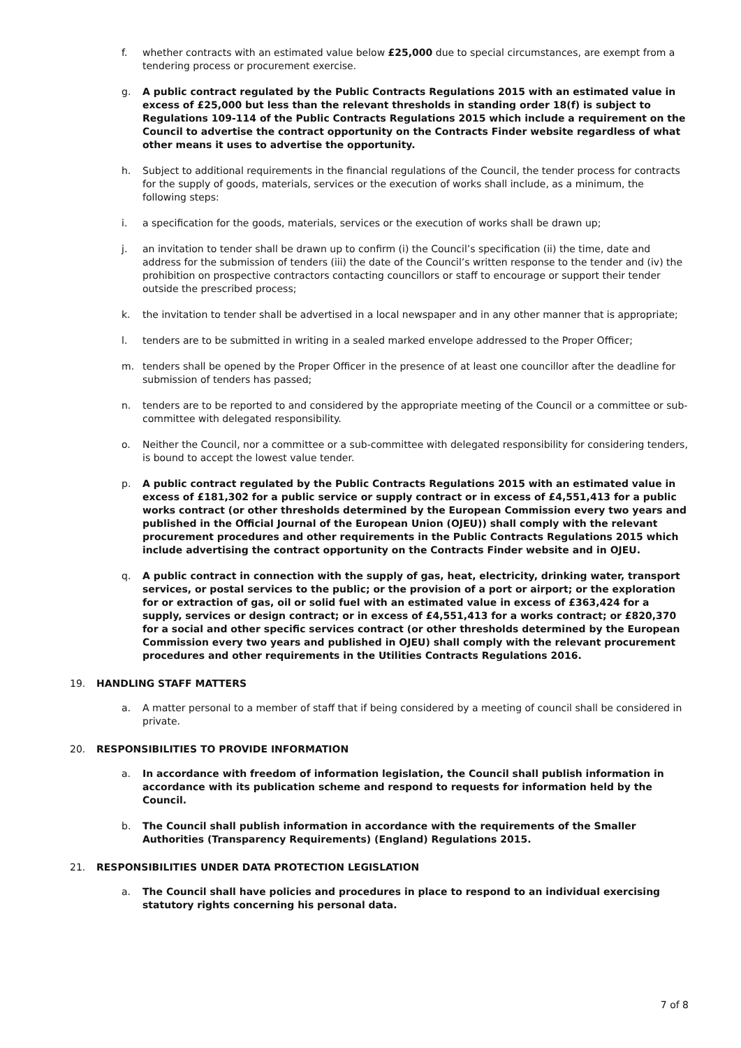f. whether contracts with an estimated value below £25,000 due to special circumstances, are exempt from a tendering process or procurement exercise.
g. A public contract regulated by the Public Contracts Regulations 2015 with an estimated value in excess of £25,000 but less than the relevant thresholds in standing order 18(f) is subject to Regulations 109-114 of the Public Contracts Regulations 2015 which include a requirement on the Council to advertise the contract opportunity on the Contracts Finder website regardless of what other means it uses to advertise the opportunity.
h. Subject to additional requirements in the financial regulations of the Council, the tender process for contracts for the supply of goods, materials, services or the execution of works shall include, as a minimum, the following steps:
i. a specification for the goods, materials, services or the execution of works shall be drawn up;
j. an invitation to tender shall be drawn up to confirm (i) the Council’s specification (ii) the time, date and address for the submission of tenders (iii) the date of the Council’s written response to the tender and (iv) the prohibition on prospective contractors contacting councillors or staff to encourage or support their tender outside the prescribed process;
k. the invitation to tender shall be advertised in a local newspaper and in any other manner that is appropriate;
l. tenders are to be submitted in writing in a sealed marked envelope addressed to the Proper Officer;
m. tenders shall be opened by the Proper Officer in the presence of at least one councillor after the deadline for submission of tenders has passed;
n. tenders are to be reported to and considered by the appropriate meeting of the Council or a committee or sub-committee with delegated responsibility.
o. Neither the Council, nor a committee or a sub-committee with delegated responsibility for considering tenders, is bound to accept the lowest value tender.
p. A public contract regulated by the Public Contracts Regulations 2015 with an estimated value in excess of £181,302 for a public service or supply contract or in excess of £4,551,413 for a public works contract (or other thresholds determined by the European Commission every two years and published in the Official Journal of the European Union (OJEU)) shall comply with the relevant procurement procedures and other requirements in the Public Contracts Regulations 2015 which include advertising the contract opportunity on the Contracts Finder website and in OJEU.
q. A public contract in connection with the supply of gas, heat, electricity, drinking water, transport services, or postal services to the public; or the provision of a port or airport; or the exploration for or extraction of gas, oil or solid fuel with an estimated value in excess of £363,424 for a supply, services or design contract; or in excess of £4,551,413 for a works contract; or £820,370 for a social and other specific services contract (or other thresholds determined by the European Commission every two years and published in OJEU) shall comply with the relevant procurement procedures and other requirements in the Utilities Contracts Regulations 2016.
19. HANDLING STAFF MATTERS
a. A matter personal to a member of staff that if being considered by a meeting of council shall be considered in private.
20. RESPONSIBILITIES TO PROVIDE INFORMATION
a. In accordance with freedom of information legislation, the Council shall publish information in accordance with its publication scheme and respond to requests for information held by the Council.
b. The Council shall publish information in accordance with the requirements of the Smaller Authorities (Transparency Requirements) (England) Regulations 2015.
21. RESPONSIBILITIES UNDER DATA PROTECTION LEGISLATION
a. The Council shall have policies and procedures in place to respond to an individual exercising statutory rights concerning his personal data.
7 of 8